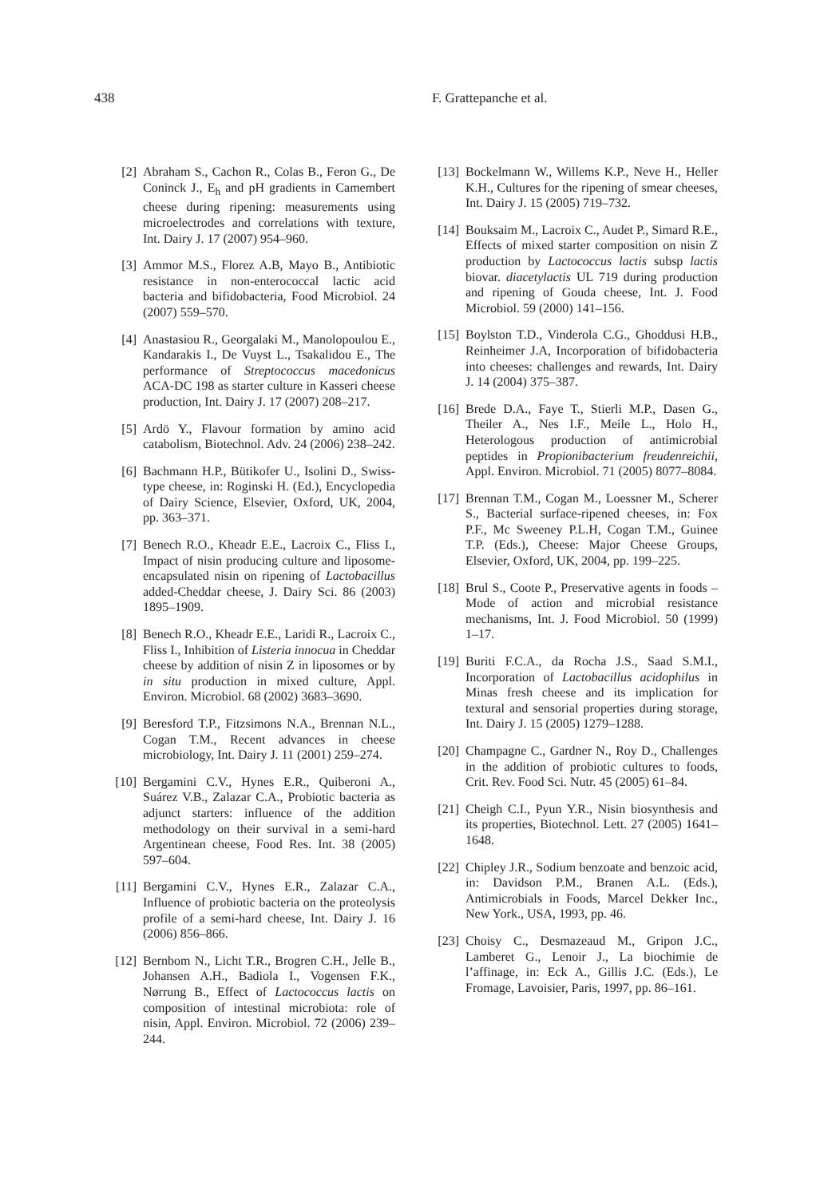438 F. Grattepanche et al.
[2] Abraham S., Cachon R., Colas B., Feron G., De Coninck J., E<sub>h</sub> and pH gradients in Camembert cheese during ripening: measurements using microelectrodes and correlations with texture, Int. Dairy J. 17 (2007) 954–960.
[3] Ammor M.S., Florez A.B, Mayo B., Antibiotic resistance in non-enterococcal lactic acid bacteria and bifidobacteria, Food Microbiol. 24 (2007) 559–570.
[4] Anastasiou R., Georgalaki M., Manolopoulou E., Kandarakis I., De Vuyst L., Tsakalidou E., The performance of Streptococcus macedonicus ACA-DC 198 as starter culture in Kasseri cheese production, Int. Dairy J. 17 (2007) 208–217.
[5] Ardö Y., Flavour formation by amino acid catabolism, Biotechnol. Adv. 24 (2006) 238–242.
[6] Bachmann H.P., Bütikofer U., Isolini D., Swiss-type cheese, in: Roginski H. (Ed.), Encyclopedia of Dairy Science, Elsevier, Oxford, UK, 2004, pp. 363–371.
[7] Benech R.O., Kheadr E.E., Lacroix C., Fliss I., Impact of nisin producing culture and liposome-encapsulated nisin on ripening of Lactobacillus added-Cheddar cheese, J. Dairy Sci. 86 (2003) 1895–1909.
[8] Benech R.O., Kheadr E.E., Laridi R., Lacroix C., Fliss I., Inhibition of Listeria innocua in Cheddar cheese by addition of nisin Z in liposomes or by in situ production in mixed culture, Appl. Environ. Microbiol. 68 (2002) 3683–3690.
[9] Beresford T.P., Fitzsimons N.A., Brennan N.L., Cogan T.M., Recent advances in cheese microbiology, Int. Dairy J. 11 (2001) 259–274.
[10] Bergamini C.V., Hynes E.R., Quiberoni A., Suárez V.B., Zalazar C.A., Probiotic bacteria as adjunct starters: influence of the addition methodology on their survival in a semi-hard Argentinean cheese, Food Res. Int. 38 (2005) 597–604.
[11] Bergamini C.V., Hynes E.R., Zalazar C.A., Influence of probiotic bacteria on the proteolysis profile of a semi-hard cheese, Int. Dairy J. 16 (2006) 856–866.
[12] Bernbom N., Licht T.R., Brogren C.H., Jelle B., Johansen A.H., Badiola I., Vogensen F.K., Nørrung B., Effect of Lactococcus lactis on composition of intestinal microbiota: role of nisin, Appl. Environ. Microbiol. 72 (2006) 239–244.
[13] Bockelmann W., Willems K.P., Neve H., Heller K.H., Cultures for the ripening of smear cheeses, Int. Dairy J. 15 (2005) 719–732.
[14] Bouksaim M., Lacroix C., Audet P., Simard R.E., Effects of mixed starter composition on nisin Z production by Lactococcus lactis subsp lactis biovar. diacetylactis UL 719 during production and ripening of Gouda cheese, Int. J. Food Microbiol. 59 (2000) 141–156.
[15] Boylston T.D., Vinderola C.G., Ghoddusi H.B., Reinheimer J.A, Incorporation of bifidobacteria into cheeses: challenges and rewards, Int. Dairy J. 14 (2004) 375–387.
[16] Brede D.A., Faye T., Stierli M.P., Dasen G., Theiler A., Nes I.F., Meile L., Holo H., Heterologous production of antimicrobial peptides in Propionibacterium freudenreichii, Appl. Environ. Microbiol. 71 (2005) 8077–8084.
[17] Brennan T.M., Cogan M., Loessner M., Scherer S., Bacterial surface-ripened cheeses, in: Fox P.F., Mc Sweeney P.L.H, Cogan T.M., Guinee T.P. (Eds.), Cheese: Major Cheese Groups, Elsevier, Oxford, UK, 2004, pp. 199–225.
[18] Brul S., Coote P., Preservative agents in foods – Mode of action and microbial resistance mechanisms, Int. J. Food Microbiol. 50 (1999) 1–17.
[19] Buriti F.C.A., da Rocha J.S., Saad S.M.I., Incorporation of Lactobacillus acidophilus in Minas fresh cheese and its implication for textural and sensorial properties during storage, Int. Dairy J. 15 (2005) 1279–1288.
[20] Champagne C., Gardner N., Roy D., Challenges in the addition of probiotic cultures to foods, Crit. Rev. Food Sci. Nutr. 45 (2005) 61–84.
[21] Cheigh C.I., Pyun Y.R., Nisin biosynthesis and its properties, Biotechnol. Lett. 27 (2005) 1641–1648.
[22] Chipley J.R., Sodium benzoate and benzoic acid, in: Davidson P.M., Branen A.L. (Eds.), Antimicrobials in Foods, Marcel Dekker Inc., New York., USA, 1993, pp. 46.
[23] Choisy C., Desmazeaud M., Gripon J.C., Lamberet G., Lenoir J., La biochimie de l’affinage, in: Eck A., Gillis J.C. (Eds.), Le Fromage, Lavoisier, Paris, 1997, pp. 86–161.